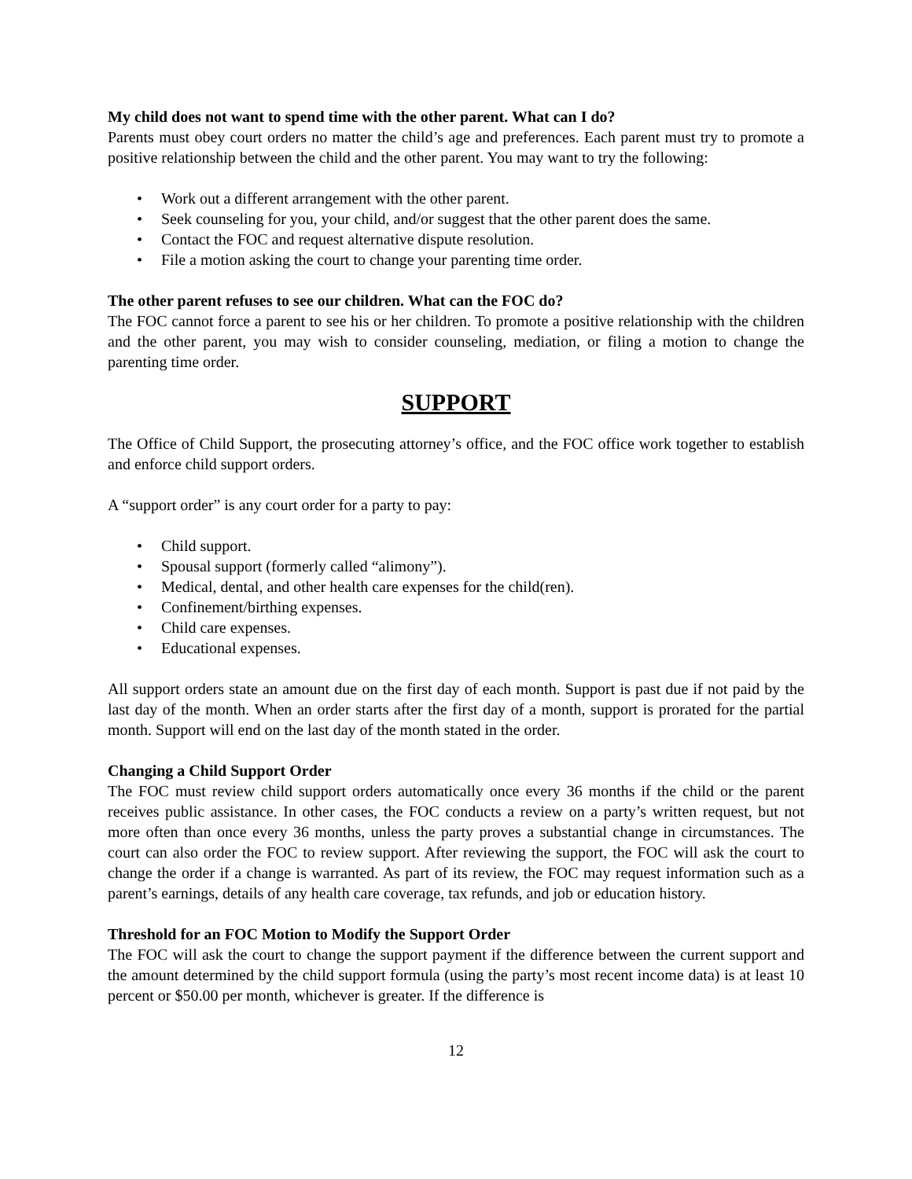My child does not want to spend time with the other parent. What can I do?
Parents must obey court orders no matter the child’s age and preferences. Each parent must try to promote a positive relationship between the child and the other parent. You may want to try the following:
• Work out a different arrangement with the other parent.
• Seek counseling for you, your child, and/or suggest that the other parent does the same.
• Contact the FOC and request alternative dispute resolution.
• File a motion asking the court to change your parenting time order.
The other parent refuses to see our children. What can the FOC do?
The FOC cannot force a parent to see his or her children. To promote a positive relationship with the children and the other parent, you may wish to consider counseling, mediation, or filing a motion to change the parenting time order.
SUPPORT
The Office of Child Support, the prosecuting attorney’s office, and the FOC office work together to establish and enforce child support orders.
A “support order” is any court order for a party to pay:
• Child support.
• Spousal support (formerly called “alimony”).
• Medical, dental, and other health care expenses for the child(ren).
• Confinement/birthing expenses.
• Child care expenses.
• Educational expenses.
All support orders state an amount due on the first day of each month. Support is past due if not paid by the last day of the month. When an order starts after the first day of a month, support is prorated for the partial month. Support will end on the last day of the month stated in the order.
Changing a Child Support Order
The FOC must review child support orders automatically once every 36 months if the child or the parent receives public assistance. In other cases, the FOC conducts a review on a party’s written request, but not more often than once every 36 months, unless the party proves a substantial change in circumstances. The court can also order the FOC to review support. After reviewing the support, the FOC will ask the court to change the order if a change is warranted. As part of its review, the FOC may request information such as a parent’s earnings, details of any health care coverage, tax refunds, and job or education history.
Threshold for an FOC Motion to Modify the Support Order
The FOC will ask the court to change the support payment if the difference between the current support and the amount determined by the child support formula (using the party’s most recent income data) is at least 10 percent or $50.00 per month, whichever is greater. If the difference is
12